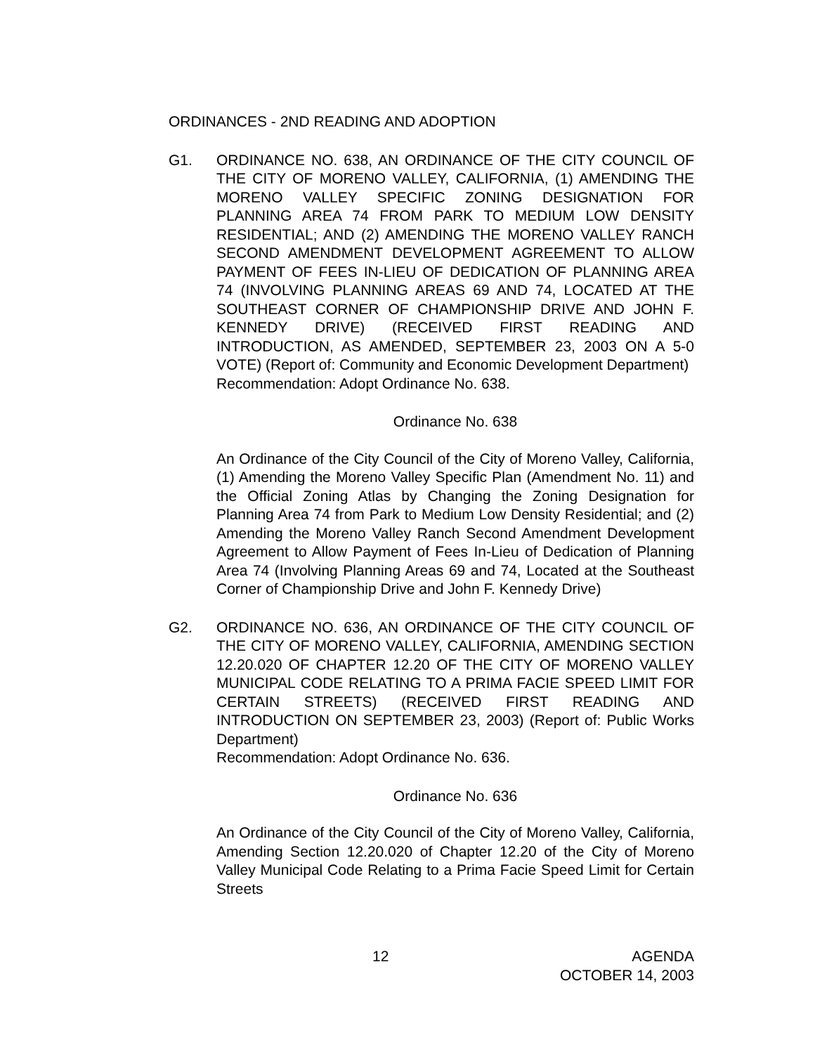ORDINANCES - 2ND READING AND ADOPTION
G1. ORDINANCE NO. 638, AN ORDINANCE OF THE CITY COUNCIL OF THE CITY OF MORENO VALLEY, CALIFORNIA, (1) AMENDING THE MORENO VALLEY SPECIFIC ZONING DESIGNATION FOR PLANNING AREA 74 FROM PARK TO MEDIUM LOW DENSITY RESIDENTIAL; AND (2) AMENDING THE MORENO VALLEY RANCH SECOND AMENDMENT DEVELOPMENT AGREEMENT TO ALLOW PAYMENT OF FEES IN-LIEU OF DEDICATION OF PLANNING AREA 74 (INVOLVING PLANNING AREAS 69 AND 74, LOCATED AT THE SOUTHEAST CORNER OF CHAMPIONSHIP DRIVE AND JOHN F. KENNEDY DRIVE) (RECEIVED FIRST READING AND INTRODUCTION, AS AMENDED, SEPTEMBER 23, 2003 ON A 5-0 VOTE) (Report of: Community and Economic Development Department)
Recommendation: Adopt Ordinance No. 638.
Ordinance No. 638
An Ordinance of the City Council of the City of Moreno Valley, California, (1) Amending the Moreno Valley Specific Plan (Amendment No. 11) and the Official Zoning Atlas by Changing the Zoning Designation for Planning Area 74 from Park to Medium Low Density Residential; and (2) Amending the Moreno Valley Ranch Second Amendment Development Agreement to Allow Payment of Fees In-Lieu of Dedication of Planning Area 74 (Involving Planning Areas 69 and 74, Located at the Southeast Corner of Championship Drive and John F. Kennedy Drive)
G2. ORDINANCE NO. 636, AN ORDINANCE OF THE CITY COUNCIL OF THE CITY OF MORENO VALLEY, CALIFORNIA, AMENDING SECTION 12.20.020 OF CHAPTER 12.20 OF THE CITY OF MORENO VALLEY MUNICIPAL CODE RELATING TO A PRIMA FACIE SPEED LIMIT FOR CERTAIN STREETS) (RECEIVED FIRST READING AND INTRODUCTION ON SEPTEMBER 23, 2003) (Report of: Public Works Department)
Recommendation: Adopt Ordinance No. 636.
Ordinance No. 636
An Ordinance of the City Council of the City of Moreno Valley, California, Amending Section 12.20.020 of Chapter 12.20 of the City of Moreno Valley Municipal Code Relating to a Prima Facie Speed Limit for Certain Streets
12 AGENDA
OCTOBER 14, 2003